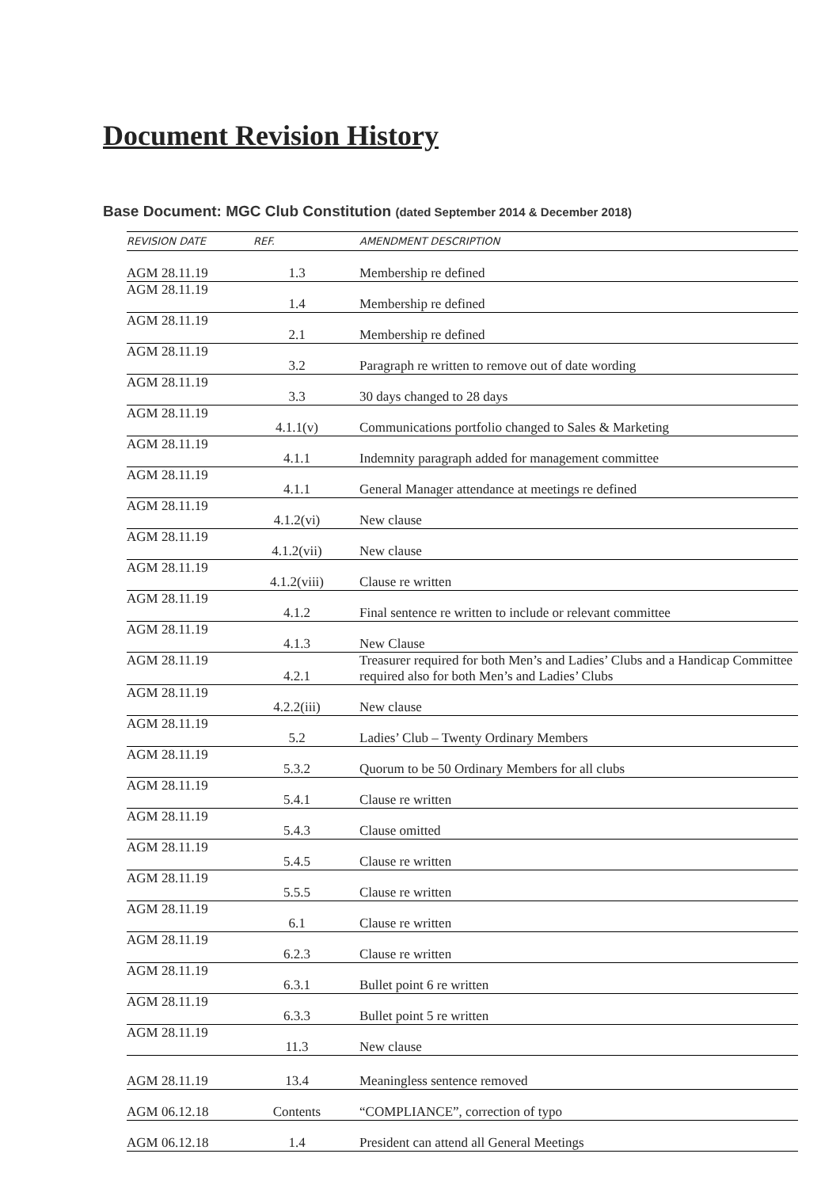Document Revision History
Base Document: MGC Club Constitution (dated September 2014 & December 2018)
| REVISION DATE | REF. | AMENDMENT DESCRIPTION |
| --- | --- | --- |
| AGM 28.11.19 | 1.3 | Membership re defined |
| AGM 28.11.19 | 1.4 | Membership re defined |
| AGM 28.11.19 | 2.1 | Membership re defined |
| AGM 28.11.19 | 3.2 | Paragraph re written to remove out of date wording |
| AGM 28.11.19 | 3.3 | 30 days changed to 28 days |
| AGM 28.11.19 | 4.1.1(v) | Communications portfolio changed to Sales & Marketing |
| AGM 28.11.19 | 4.1.1 | Indemnity paragraph added for management committee |
| AGM 28.11.19 | 4.1.1 | General Manager attendance at meetings re defined |
| AGM 28.11.19 | 4.1.2(vi) | New clause |
| AGM 28.11.19 | 4.1.2(vii) | New clause |
| AGM 28.11.19 | 4.1.2(viii) | Clause re written |
| AGM 28.11.19 | 4.1.2 | Final sentence re written to include or relevant committee |
| AGM 28.11.19 | 4.1.3 | New Clause |
| AGM 28.11.19 | 4.2.1 | Treasurer required for both Men’s and Ladies’ Clubs and a Handicap Committee required also for both Men’s and Ladies’ Clubs |
| AGM 28.11.19 | 4.2.2(iii) | New clause |
| AGM 28.11.19 | 5.2 | Ladies’ Club – Twenty Ordinary Members |
| AGM 28.11.19 | 5.3.2 | Quorum to be 50 Ordinary Members for all clubs |
| AGM 28.11.19 | 5.4.1 | Clause re written |
| AGM 28.11.19 | 5.4.3 | Clause omitted |
| AGM 28.11.19 | 5.4.5 | Clause re written |
| AGM 28.11.19 | 5.5.5 | Clause re written |
| AGM 28.11.19 | 6.1 | Clause re written |
| AGM 28.11.19 | 6.2.3 | Clause re written |
| AGM 28.11.19 | 6.3.1 | Bullet point 6 re written |
| AGM 28.11.19 | 6.3.3 | Bullet point 5 re written |
| AGM 28.11.19 | 11.3 | New clause |
| AGM 28.11.19 | 13.4 | Meaningless sentence removed |
| AGM 06.12.18 | Contents | “COMPLIANCE”, correction of typo |
| AGM 06.12.18 | 1.4 | President can attend all General Meetings |